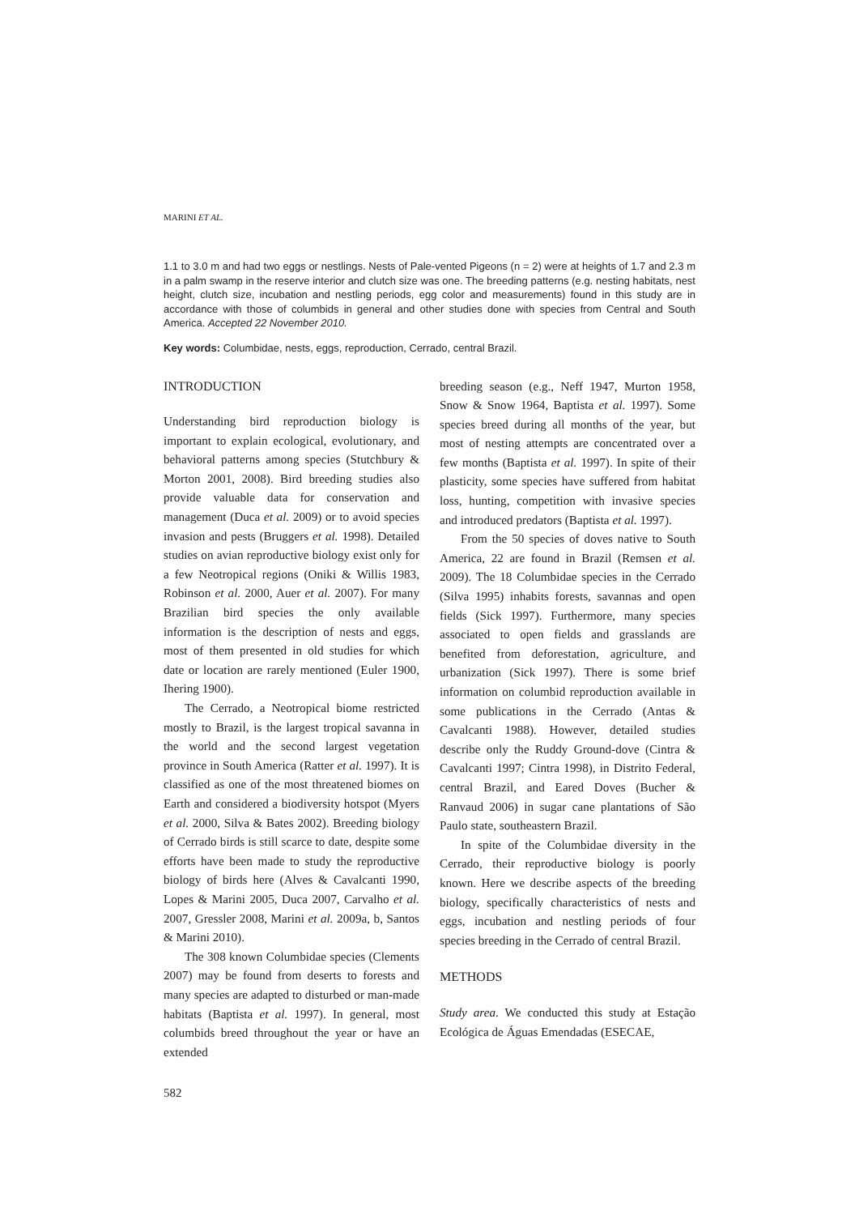MARINI ET AL.
1.1 to 3.0 m and had two eggs or nestlings. Nests of Pale-vented Pigeons (n = 2) were at heights of 1.7 and 2.3 m in a palm swamp in the reserve interior and clutch size was one. The breeding patterns (e.g. nesting habitats, nest height, clutch size, incubation and nestling periods, egg color and measurements) found in this study are in accordance with those of columbids in general and other studies done with species from Central and South America. Accepted 22 November 2010.
Key words: Columbidae, nests, eggs, reproduction, Cerrado, central Brazil.
INTRODUCTION
Understanding bird reproduction biology is important to explain ecological, evolutionary, and behavioral patterns among species (Stutchbury & Morton 2001, 2008). Bird breeding studies also provide valuable data for conservation and management (Duca et al. 2009) or to avoid species invasion and pests (Bruggers et al. 1998). Detailed studies on avian reproductive biology exist only for a few Neotropical regions (Oniki & Willis 1983, Robinson et al. 2000, Auer et al. 2007). For many Brazilian bird species the only available information is the description of nests and eggs, most of them presented in old studies for which date or location are rarely mentioned (Euler 1900, Ihering 1900).
The Cerrado, a Neotropical biome restricted mostly to Brazil, is the largest tropical savanna in the world and the second largest vegetation province in South America (Ratter et al. 1997). It is classified as one of the most threatened biomes on Earth and considered a biodiversity hotspot (Myers et al. 2000, Silva & Bates 2002). Breeding biology of Cerrado birds is still scarce to date, despite some efforts have been made to study the reproductive biology of birds here (Alves & Cavalcanti 1990, Lopes & Marini 2005, Duca 2007, Carvalho et al. 2007, Gressler 2008, Marini et al. 2009a, b, Santos & Marini 2010).
The 308 known Columbidae species (Clements 2007) may be found from deserts to forests and many species are adapted to disturbed or man-made habitats (Baptista et al. 1997). In general, most columbids breed throughout the year or have an extended
582
breeding season (e.g., Neff 1947, Murton 1958, Snow & Snow 1964, Baptista et al. 1997). Some species breed during all months of the year, but most of nesting attempts are concentrated over a few months (Baptista et al. 1997). In spite of their plasticity, some species have suffered from habitat loss, hunting, competition with invasive species and introduced predators (Baptista et al. 1997).
From the 50 species of doves native to South America, 22 are found in Brazil (Remsen et al. 2009). The 18 Columbidae species in the Cerrado (Silva 1995) inhabits forests, savannas and open fields (Sick 1997). Furthermore, many species associated to open fields and grasslands are benefited from deforestation, agriculture, and urbanization (Sick 1997). There is some brief information on columbid reproduction available in some publications in the Cerrado (Antas & Cavalcanti 1988). However, detailed studies describe only the Ruddy Ground-dove (Cintra & Cavalcanti 1997; Cintra 1998), in Distrito Federal, central Brazil, and Eared Doves (Bucher & Ranvaud 2006) in sugar cane plantations of São Paulo state, southeastern Brazil.
In spite of the Columbidae diversity in the Cerrado, their reproductive biology is poorly known. Here we describe aspects of the breeding biology, specifically characteristics of nests and eggs, incubation and nestling periods of four species breeding in the Cerrado of central Brazil.
METHODS
Study area. We conducted this study at Estação Ecológica de Águas Emendadas (ESECAE,